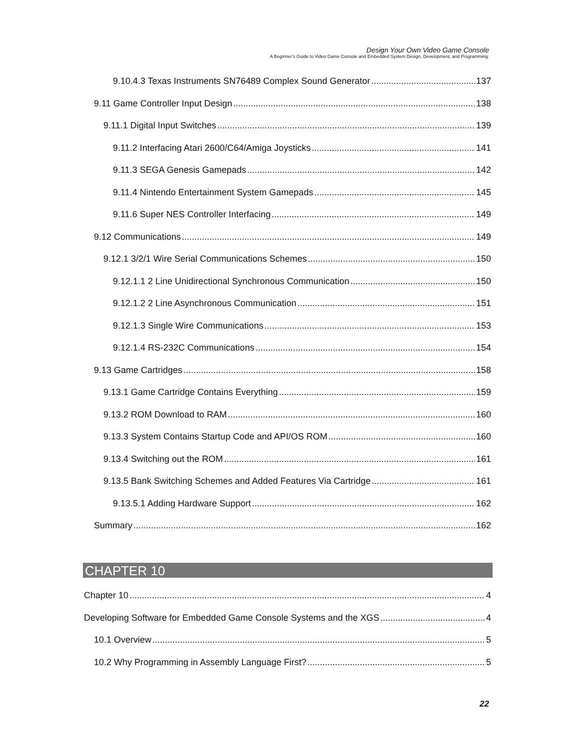Design Your Own Video Game Console
A Beginner’s Guide to Video Game Console and Embedded System Design, Development, and Programming.
9.10.4.3 Texas Instruments SN76489 Complex Sound Generator 137
9.11 Game Controller Input Design 138
9.11.1 Digital Input Switches 139
9.11.2 Interfacing Atari 2600/C64/Amiga Joysticks 141
9.11.3 SEGA Genesis Gamepads 142
9.11.4 Nintendo Entertainment System Gamepads 145
9.11.6 Super NES Controller Interfacing 149
9.12 Communications 149
9.12.1 3/2/1 Wire Serial Communications Schemes 150
9.12.1.1 2 Line Unidirectional Synchronous Communication 150
9.12.1.2 2 Line Asynchronous Communication 151
9.12.1.3 Single Wire Communications 153
9.12.1.4 RS-232C Communications 154
9.13 Game Cartridges 158
9.13.1 Game Cartridge Contains Everything 159
9.13.2 ROM Download to RAM 160
9.13.3 System Contains Startup Code and API/OS ROM 160
9.13.4 Switching out the ROM 161
9.13.5 Bank Switching Schemes and Added Features Via Cartridge 161
9.13.5.1 Adding Hardware Support 162
Summary 162
CHAPTER 10
Chapter 10 4
Developing Software for Embedded Game Console Systems and the XGS 4
10.1 Overview 5
10.2 Why Programming in Assembly Language First? 5
22